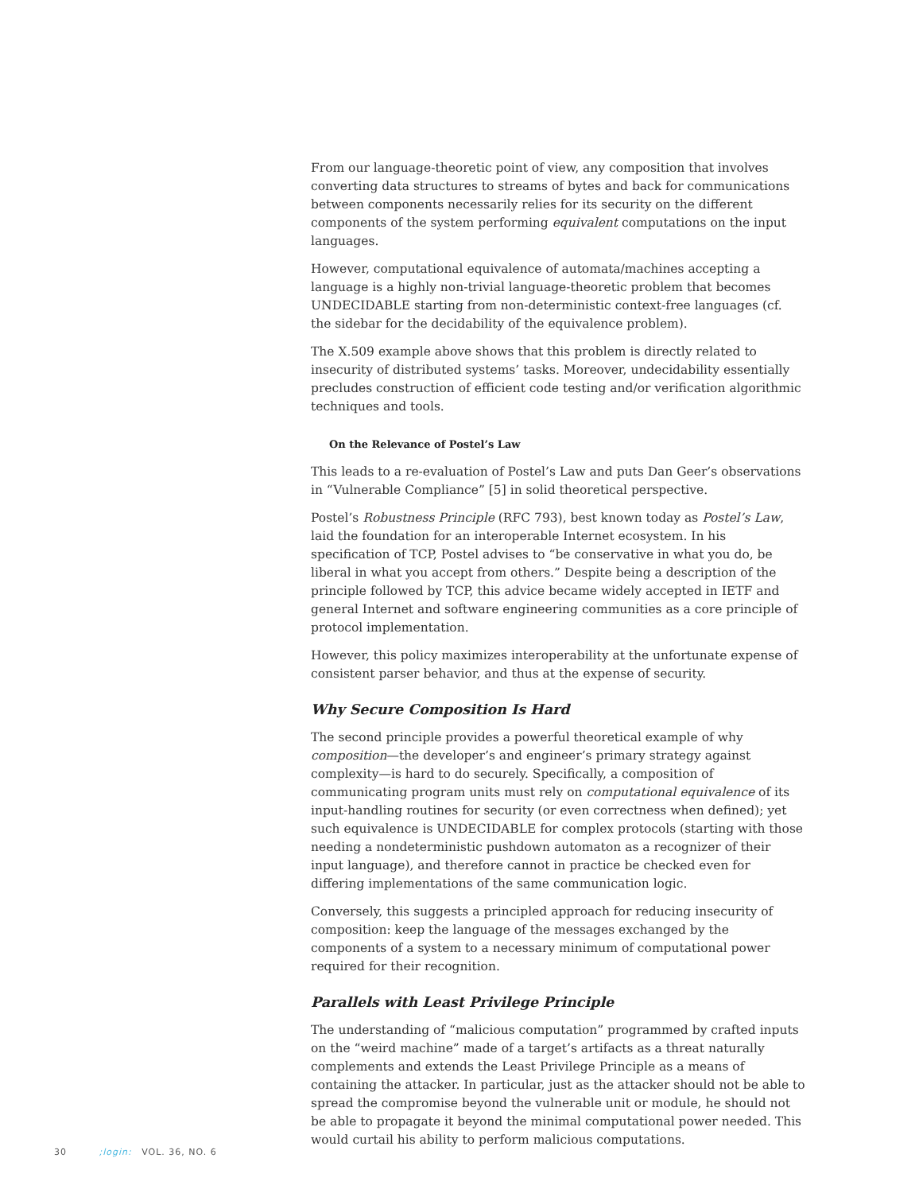From our language-theoretic point of view, any composition that involves converting data structures to streams of bytes and back for communications between components necessarily relies for its security on the different components of the system performing equivalent computations on the input languages.
However, computational equivalence of automata/machines accepting a language is a highly non-trivial language-theoretic problem that becomes UNDECIDABLE starting from non-deterministic context-free languages (cf. the sidebar for the decidability of the equivalence problem).
The X.509 example above shows that this problem is directly related to insecurity of distributed systems’ tasks. Moreover, undecidability essentially precludes construction of efficient code testing and/or verification algorithmic techniques and tools.
On the Relevance of Postel’s Law
This leads to a re-evaluation of Postel’s Law and puts Dan Geer’s observations in “Vulnerable Compliance” [5] in solid theoretical perspective.
Postel’s Robustness Principle (RFC 793), best known today as Postel’s Law, laid the foundation for an interoperable Internet ecosystem. In his specification of TCP, Postel advises to “be conservative in what you do, be liberal in what you accept from others.” Despite being a description of the principle followed by TCP, this advice became widely accepted in IETF and general Internet and software engineering communities as a core principle of protocol implementation.
However, this policy maximizes interoperability at the unfortunate expense of consistent parser behavior, and thus at the expense of security.
Why Secure Composition Is Hard
The second principle provides a powerful theoretical example of why composition—the developer’s and engineer’s primary strategy against complexity—is hard to do securely. Specifically, a composition of communicating program units must rely on computational equivalence of its input-handling routines for security (or even correctness when defined); yet such equivalence is UNDECIDABLE for complex protocols (starting with those needing a nondeterministic pushdown automaton as a recognizer of their input language), and therefore cannot in practice be checked even for differing implementations of the same communication logic.
Conversely, this suggests a principled approach for reducing insecurity of composition: keep the language of the messages exchanged by the components of a system to a necessary minimum of computational power required for their recognition.
Parallels with Least Privilege Principle
The understanding of “malicious computation” programmed by crafted inputs on the “weird machine” made of a target’s artifacts as a threat naturally complements and extends the Least Privilege Principle as a means of containing the attacker. In particular, just as the attacker should not be able to spread the compromise beyond the vulnerable unit or module, he should not be able to propagate it beyond the minimal computational power needed. This would curtail his ability to perform malicious computations.
30 ;login: VOL. 36, NO. 6